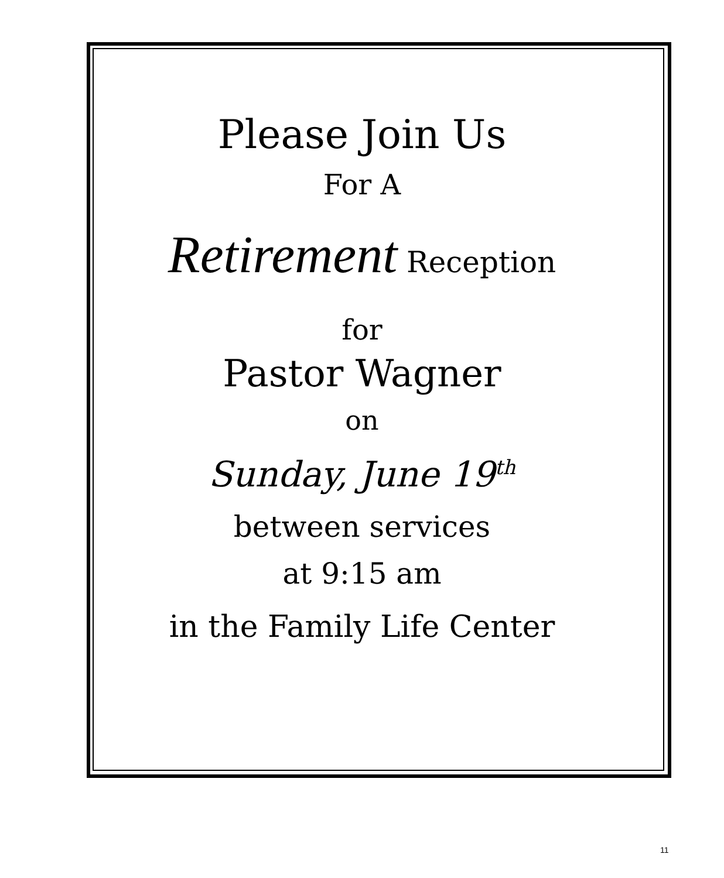Please Join Us
For A
Retirement Reception
for
Pastor Wagner
on
Sunday, June 19<sup>th</sup>
between services
at 9:15 am
in the Family Life Center
11